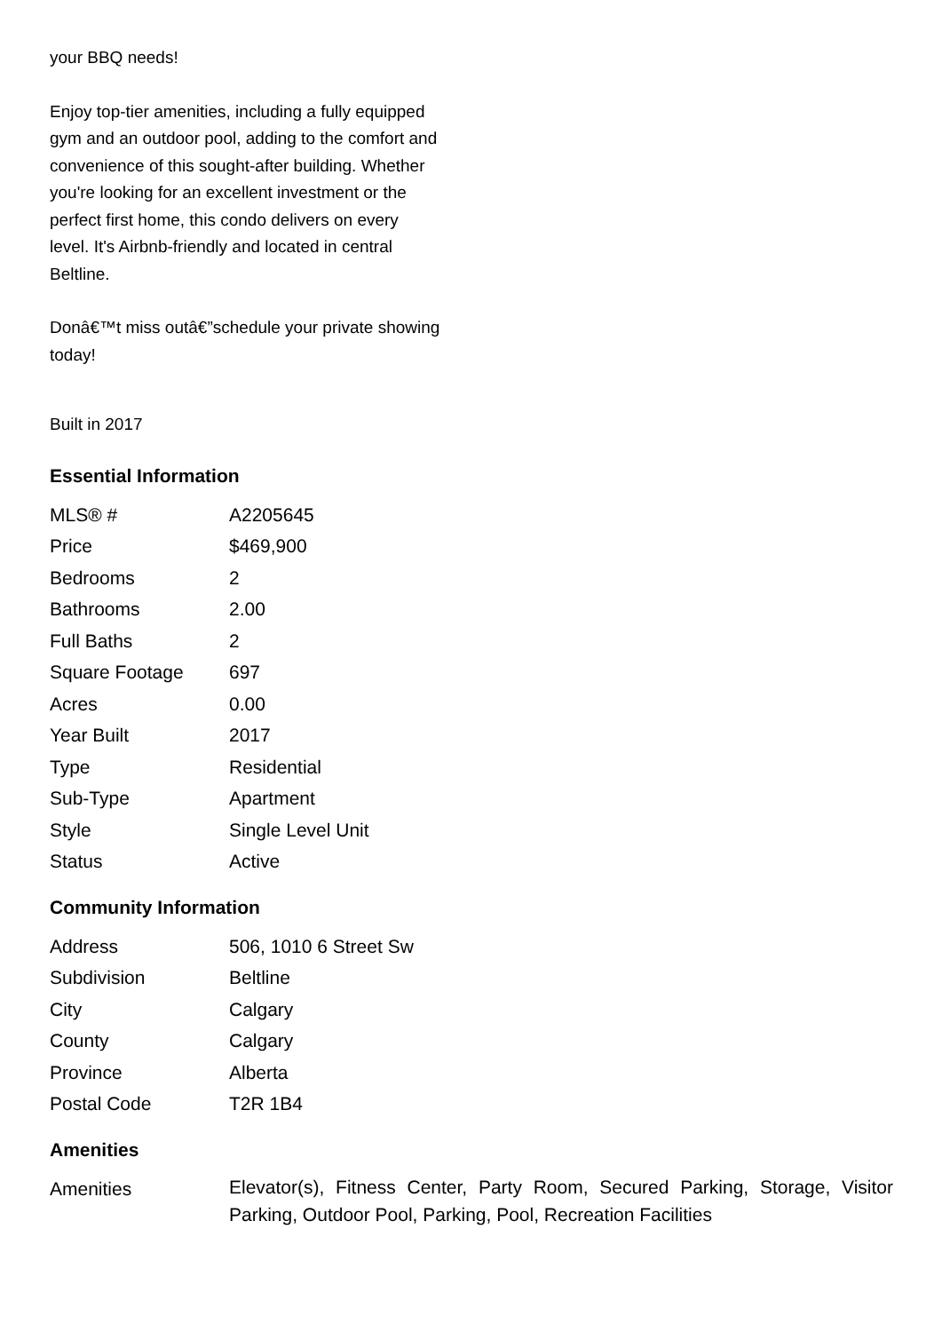your BBQ needs!
Enjoy top-tier amenities, including a fully equipped gym and an outdoor pool, adding to the comfort and convenience of this sought-after building. Whether you're looking for an excellent investment or the perfect first home, this condo delivers on every level. It's Airbnb-friendly and located in central Beltline.
Donâ€™t miss outâ€”schedule your private showing today!
Built in 2017
Essential Information
| MLS® # | A2205645 |
| Price | $469,900 |
| Bedrooms | 2 |
| Bathrooms | 2.00 |
| Full Baths | 2 |
| Square Footage | 697 |
| Acres | 0.00 |
| Year Built | 2017 |
| Type | Residential |
| Sub-Type | Apartment |
| Style | Single Level Unit |
| Status | Active |
Community Information
| Address | 506, 1010 6 Street Sw |
| Subdivision | Beltline |
| City | Calgary |
| County | Calgary |
| Province | Alberta |
| Postal Code | T2R 1B4 |
Amenities
| Amenities | Elevator(s), Fitness Center, Party Room, Secured Parking, Storage, Visitor Parking, Outdoor Pool, Parking, Pool, Recreation Facilities |